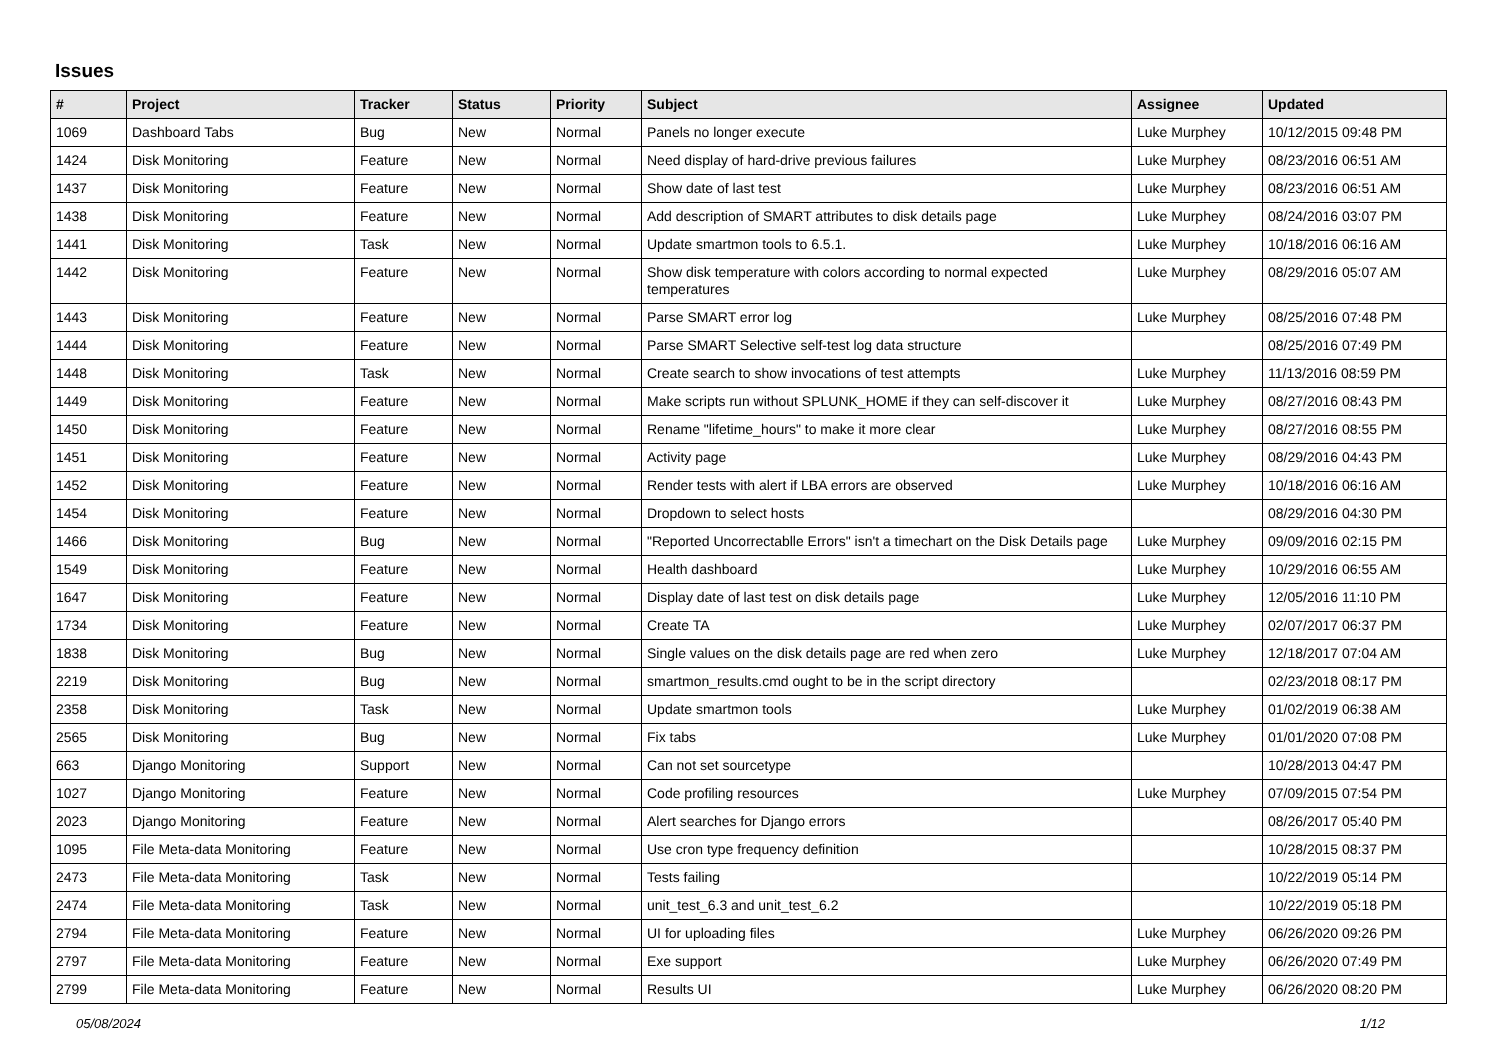Issues
| # | Project | Tracker | Status | Priority | Subject | Assignee | Updated |
| --- | --- | --- | --- | --- | --- | --- | --- |
| 1069 | Dashboard Tabs | Bug | New | Normal | Panels no longer execute | Luke Murphey | 10/12/2015 09:48 PM |
| 1424 | Disk Monitoring | Feature | New | Normal | Need display of hard-drive previous failures | Luke Murphey | 08/23/2016 06:51 AM |
| 1437 | Disk Monitoring | Feature | New | Normal | Show date of last test | Luke Murphey | 08/23/2016 06:51 AM |
| 1438 | Disk Monitoring | Feature | New | Normal | Add description of SMART attributes to disk details page | Luke Murphey | 08/24/2016 03:07 PM |
| 1441 | Disk Monitoring | Task | New | Normal | Update smartmon tools to 6.5.1. | Luke Murphey | 10/18/2016 06:16 AM |
| 1442 | Disk Monitoring | Feature | New | Normal | Show disk temperature with colors according to normal expected temperatures | Luke Murphey | 08/29/2016 05:07 AM |
| 1443 | Disk Monitoring | Feature | New | Normal | Parse SMART error log | Luke Murphey | 08/25/2016 07:48 PM |
| 1444 | Disk Monitoring | Feature | New | Normal | Parse SMART Selective self-test log data structure | | 08/25/2016 07:49 PM |
| 1448 | Disk Monitoring | Task | New | Normal | Create search to show invocations of test attempts | Luke Murphey | 11/13/2016 08:59 PM |
| 1449 | Disk Monitoring | Feature | New | Normal | Make scripts run without SPLUNK_HOME if they can self-discover it | Luke Murphey | 08/27/2016 08:43 PM |
| 1450 | Disk Monitoring | Feature | New | Normal | Rename "lifetime_hours" to make it more clear | Luke Murphey | 08/27/2016 08:55 PM |
| 1451 | Disk Monitoring | Feature | New | Normal | Activity page | Luke Murphey | 08/29/2016 04:43 PM |
| 1452 | Disk Monitoring | Feature | New | Normal | Render tests with alert if LBA errors are observed | Luke Murphey | 10/18/2016 06:16 AM |
| 1454 | Disk Monitoring | Feature | New | Normal | Dropdown to select hosts | | 08/29/2016 04:30 PM |
| 1466 | Disk Monitoring | Bug | New | Normal | "Reported Uncorrectablle Errors" isn't a timechart on the Disk Details page | Luke Murphey | 09/09/2016 02:15 PM |
| 1549 | Disk Monitoring | Feature | New | Normal | Health dashboard | Luke Murphey | 10/29/2016 06:55 AM |
| 1647 | Disk Monitoring | Feature | New | Normal | Display date of last test on disk details page | Luke Murphey | 12/05/2016 11:10 PM |
| 1734 | Disk Monitoring | Feature | New | Normal | Create TA | Luke Murphey | 02/07/2017 06:37 PM |
| 1838 | Disk Monitoring | Bug | New | Normal | Single values on the disk details page are red when zero | Luke Murphey | 12/18/2017 07:04 AM |
| 2219 | Disk Monitoring | Bug | New | Normal | smartmon_results.cmd ought to be in the script directory | | 02/23/2018 08:17 PM |
| 2358 | Disk Monitoring | Task | New | Normal | Update smartmon tools | Luke Murphey | 01/02/2019 06:38 AM |
| 2565 | Disk Monitoring | Bug | New | Normal | Fix tabs | Luke Murphey | 01/01/2020 07:08 PM |
| 663 | Django Monitoring | Support | New | Normal | Can not set sourcetype | | 10/28/2013 04:47 PM |
| 1027 | Django Monitoring | Feature | New | Normal | Code profiling resources | Luke Murphey | 07/09/2015 07:54 PM |
| 2023 | Django Monitoring | Feature | New | Normal | Alert searches for Django errors | | 08/26/2017 05:40 PM |
| 1095 | File Meta-data Monitoring | Feature | New | Normal | Use cron type frequency definition | | 10/28/2015 08:37 PM |
| 2473 | File Meta-data Monitoring | Task | New | Normal | Tests failing | | 10/22/2019 05:14 PM |
| 2474 | File Meta-data Monitoring | Task | New | Normal | unit_test_6.3 and unit_test_6.2 | | 10/22/2019 05:18 PM |
| 2794 | File Meta-data Monitoring | Feature | New | Normal | UI for uploading files | Luke Murphey | 06/26/2020 09:26 PM |
| 2797 | File Meta-data Monitoring | Feature | New | Normal | Exe support | Luke Murphey | 06/26/2020 07:49 PM |
| 2799 | File Meta-data Monitoring | Feature | New | Normal | Results UI | Luke Murphey | 06/26/2020 08:20 PM |
05/08/2024 1/12